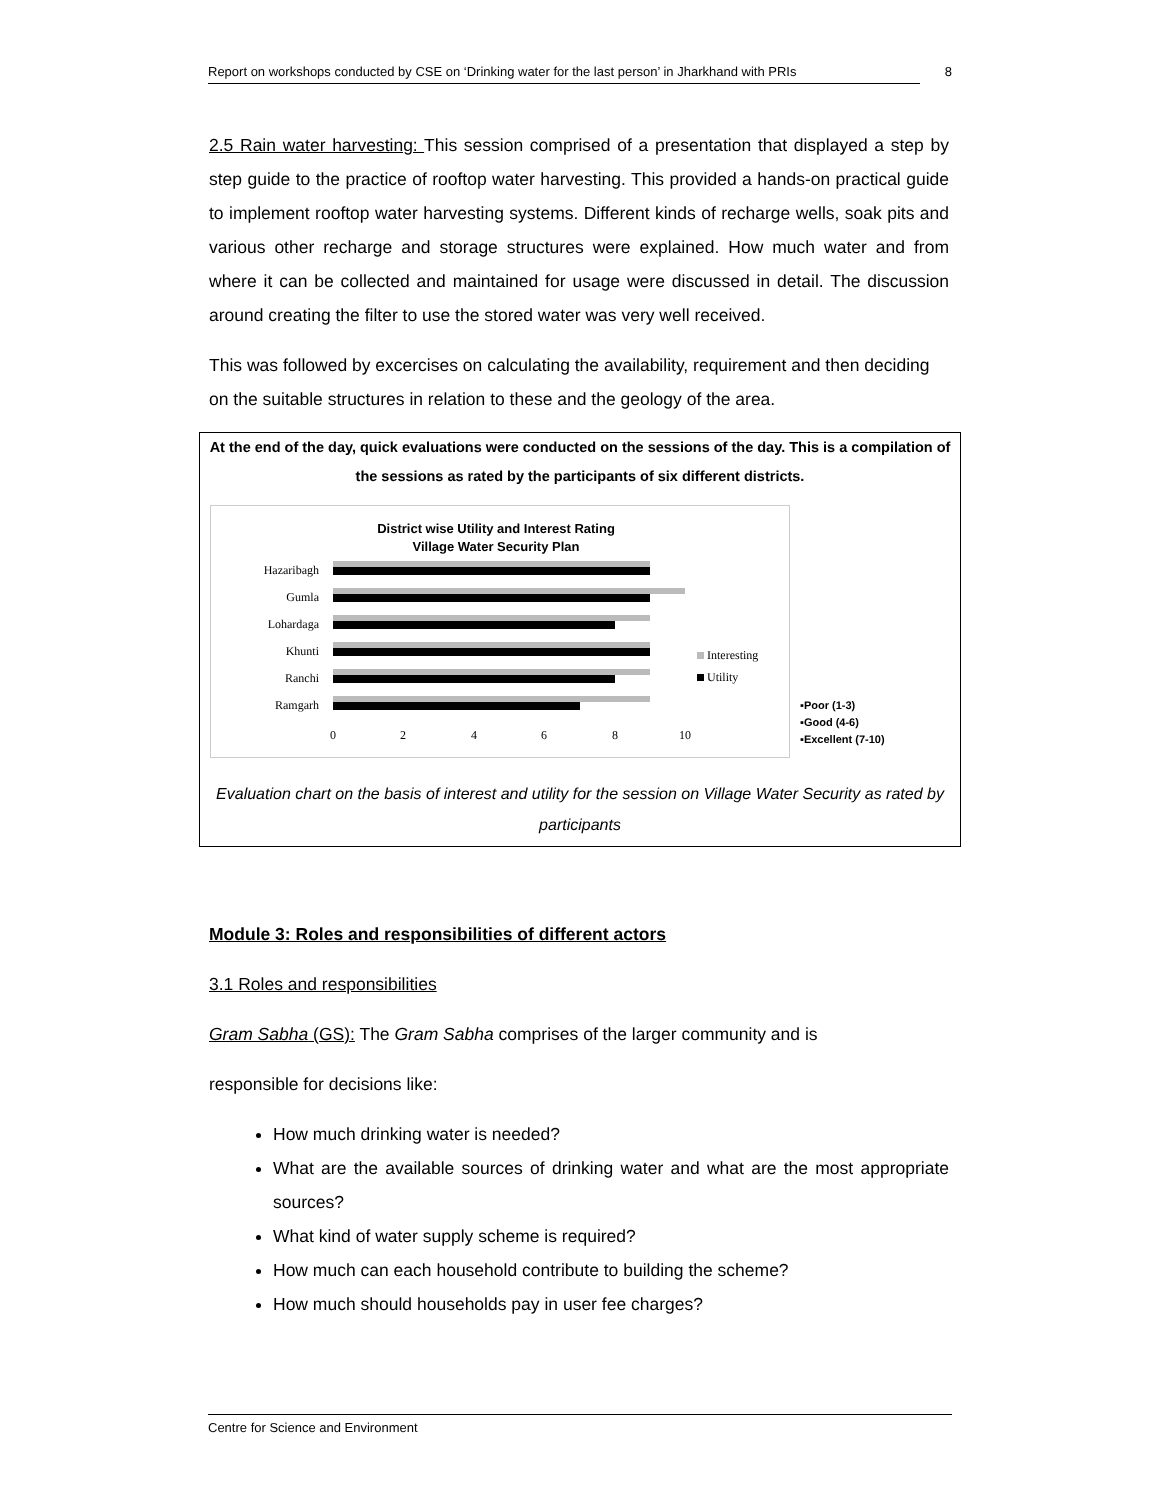Report on workshops conducted by CSE on ‘Drinking water for the last person’ in Jharkhand with PRIs 8
2.5 Rain water harvesting: This session comprised of a presentation that displayed a step by step guide to the practice of rooftop water harvesting. This provided a hands-on practical guide to implement rooftop water harvesting systems. Different kinds of recharge wells, soak pits and various other recharge and storage structures were explained. How much water and from where it can be collected and maintained for usage were discussed in detail. The discussion around creating the filter to use the stored water was very well received.
This was followed by excercises on calculating the availability, requirement and then deciding on the suitable structures in relation to these and the geology of the area.
At the end of the day, quick evaluations were conducted on the sessions of the day. This is a compilation of the sessions as rated by the participants of six different districts.
District wise Utility and Interest Rating
Village Water Security Plan
Hazaribagh
Gumla
Lohardaga
Khunti
Ranchi
Ramgarh
0
2
4
6
8
10
Interesting
Utility
▪Poor (1-3)
▪Good (4-6)
▪Excellent (7-10)
Evaluation chart on the basis of interest and utility for the session on Village Water Security as rated by participants
Module 3: Roles and responsibilities of different actors
3.1 Roles and responsibilities
Gram Sabha (GS): The Gram Sabha comprises of the larger community and is
responsible for decisions like:
How much drinking water is needed?
What are the available sources of drinking water and what are the most appropriate sources?
What kind of water supply scheme is required?
How much can each household contribute to building the scheme?
How much should households pay in user fee charges?
Centre for Science and Environment